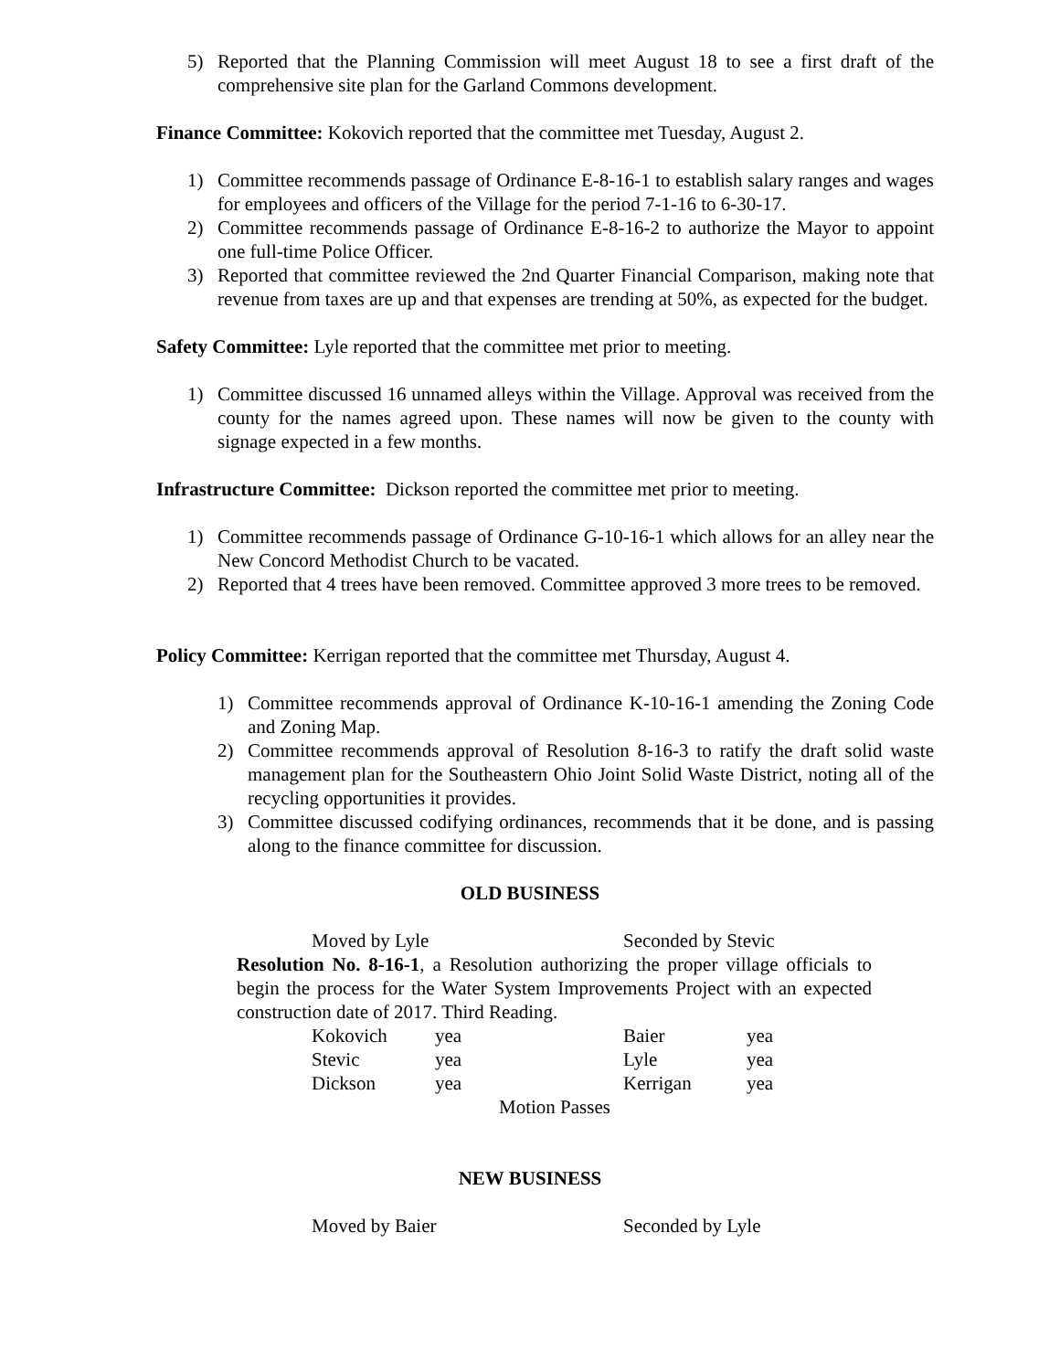5) Reported that the Planning Commission will meet August 18 to see a first draft of the comprehensive site plan for the Garland Commons development.
Finance Committee: Kokovich reported that the committee met Tuesday, August 2.
1) Committee recommends passage of Ordinance E-8-16-1 to establish salary ranges and wages for employees and officers of the Village for the period 7-1-16 to 6-30-17.
2) Committee recommends passage of Ordinance E-8-16-2 to authorize the Mayor to appoint one full-time Police Officer.
3) Reported that committee reviewed the 2nd Quarter Financial Comparison, making note that revenue from taxes are up and that expenses are trending at 50%, as expected for the budget.
Safety Committee: Lyle reported that the committee met prior to meeting.
1) Committee discussed 16 unnamed alleys within the Village. Approval was received from the county for the names agreed upon. These names will now be given to the county with signage expected in a few months.
Infrastructure Committee: Dickson reported the committee met prior to meeting.
1) Committee recommends passage of Ordinance G-10-16-1 which allows for an alley near the New Concord Methodist Church to be vacated.
2) Reported that 4 trees have been removed. Committee approved 3 more trees to be removed.
Policy Committee: Kerrigan reported that the committee met Thursday, August 4.
1) Committee recommends approval of Ordinance K-10-16-1 amending the Zoning Code and Zoning Map.
2) Committee recommends approval of Resolution 8-16-3 to ratify the draft solid waste management plan for the Southeastern Ohio Joint Solid Waste District, noting all of the recycling opportunities it provides.
3) Committee discussed codifying ordinances, recommends that it be done, and is passing along to the finance committee for discussion.
OLD BUSINESS
Moved by Lyle Seconded by Stevic
Resolution No. 8-16-1, a Resolution authorizing the proper village officials to begin the process for the Water System Improvements Project with an expected construction date of 2017. Third Reading.
Kokovich yea Baier yea
Stevic yea Lyle yea
Dickson yea Kerrigan yea
Motion Passes
NEW BUSINESS
Moved by Baier Seconded by Lyle